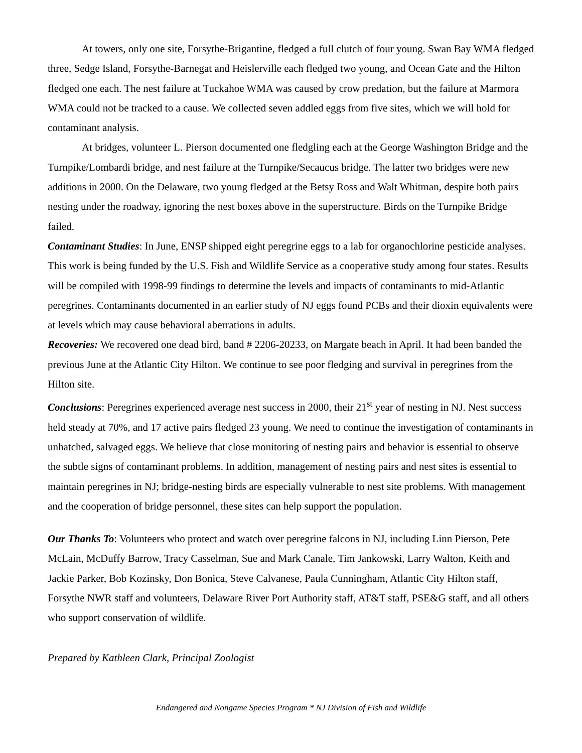At towers, only one site, Forsythe-Brigantine, fledged a full clutch of four young. Swan Bay WMA fledged three, Sedge Island, Forsythe-Barnegat and Heislerville each fledged two young, and Ocean Gate and the Hilton fledged one each. The nest failure at Tuckahoe WMA was caused by crow predation, but the failure at Marmora WMA could not be tracked to a cause. We collected seven addled eggs from five sites, which we will hold for contaminant analysis.
At bridges, volunteer L. Pierson documented one fledgling each at the George Washington Bridge and the Turnpike/Lombardi bridge, and nest failure at the Turnpike/Secaucus bridge. The latter two bridges were new additions in 2000. On the Delaware, two young fledged at the Betsy Ross and Walt Whitman, despite both pairs nesting under the roadway, ignoring the nest boxes above in the superstructure. Birds on the Turnpike Bridge failed.
Contaminant Studies: In June, ENSP shipped eight peregrine eggs to a lab for organochlorine pesticide analyses. This work is being funded by the U.S. Fish and Wildlife Service as a cooperative study among four states. Results will be compiled with 1998-99 findings to determine the levels and impacts of contaminants to mid-Atlantic peregrines. Contaminants documented in an earlier study of NJ eggs found PCBs and their dioxin equivalents were at levels which may cause behavioral aberrations in adults.
Recoveries: We recovered one dead bird, band # 2206-20233, on Margate beach in April. It had been banded the previous June at the Atlantic City Hilton. We continue to see poor fledging and survival in peregrines from the Hilton site.
Conclusions: Peregrines experienced average nest success in 2000, their 21<sup>st</sup> year of nesting in NJ. Nest success held steady at 70%, and 17 active pairs fledged 23 young. We need to continue the investigation of contaminants in unhatched, salvaged eggs. We believe that close monitoring of nesting pairs and behavior is essential to observe the subtle signs of contaminant problems. In addition, management of nesting pairs and nest sites is essential to maintain peregrines in NJ; bridge-nesting birds are especially vulnerable to nest site problems. With management and the cooperation of bridge personnel, these sites can help support the population.
Our Thanks To: Volunteers who protect and watch over peregrine falcons in NJ, including Linn Pierson, Pete McLain, McDuffy Barrow, Tracy Casselman, Sue and Mark Canale, Tim Jankowski, Larry Walton, Keith and Jackie Parker, Bob Kozinsky, Don Bonica, Steve Calvanese, Paula Cunningham, Atlantic City Hilton staff, Forsythe NWR staff and volunteers, Delaware River Port Authority staff, AT&T staff, PSE&G staff, and all others who support conservation of wildlife.
Prepared by Kathleen Clark, Principal Zoologist
Endangered and Nongame Species Program * NJ Division of Fish and Wildlife